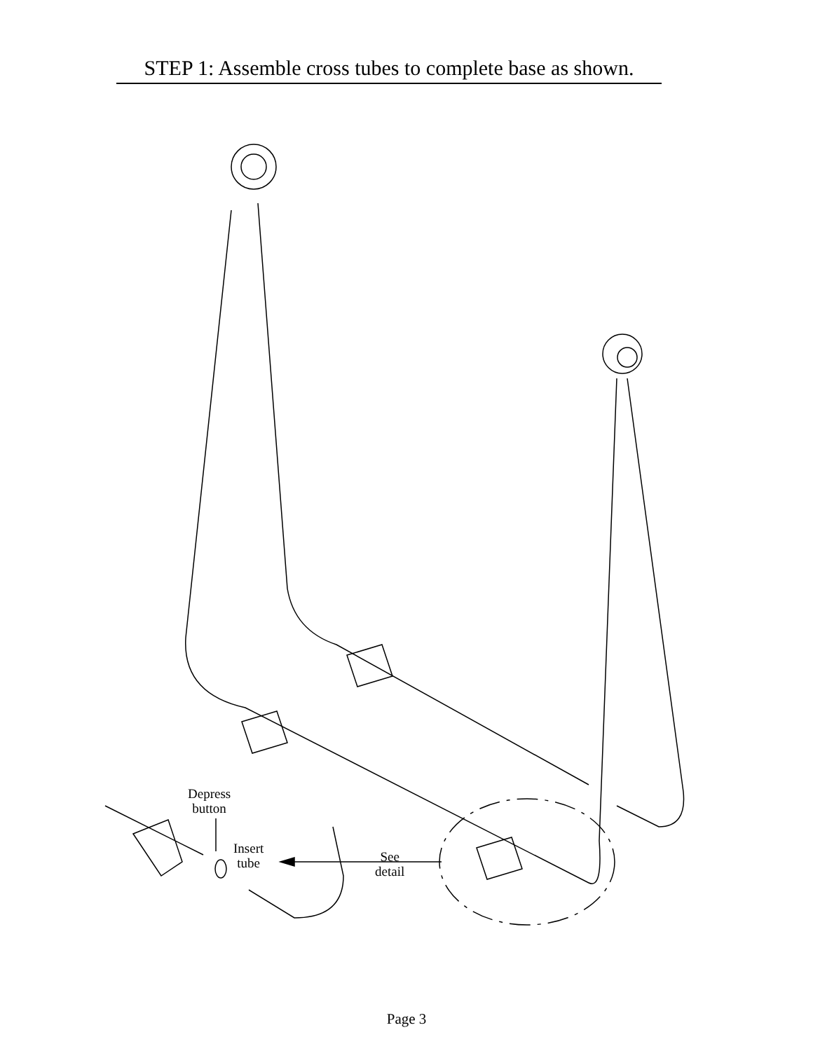STEP 1: Assemble cross tubes to complete base as shown.
Depress
button
Insert
tube
See
detail
Page 3